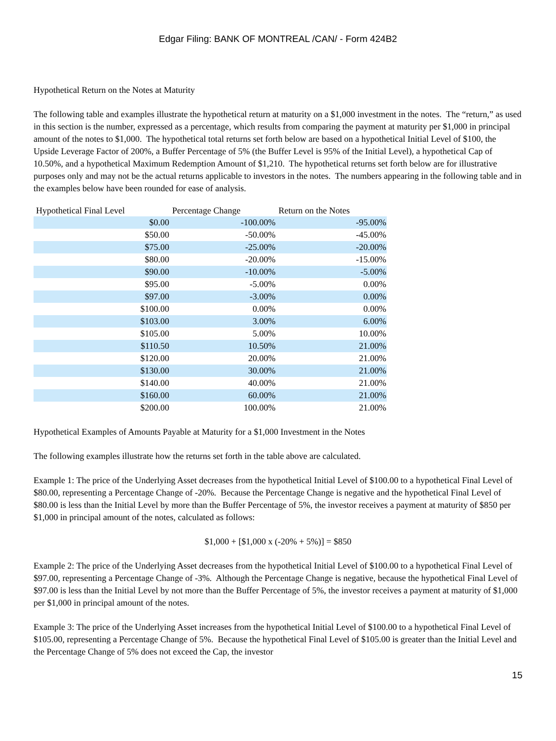Edgar Filing: BANK OF MONTREAL /CAN/ - Form 424B2
Hypothetical Return on the Notes at Maturity
The following table and examples illustrate the hypothetical return at maturity on a $1,000 investment in the notes. The “return,” as used in this section is the number, expressed as a percentage, which results from comparing the payment at maturity per $1,000 in principal amount of the notes to $1,000. The hypothetical total returns set forth below are based on a hypothetical Initial Level of $100, the Upside Leverage Factor of 200%, a Buffer Percentage of 5% (the Buffer Level is 95% of the Initial Level), a hypothetical Cap of 10.50%, and a hypothetical Maximum Redemption Amount of $1,210. The hypothetical returns set forth below are for illustrative purposes only and may not be the actual returns applicable to investors in the notes. The numbers appearing in the following table and in the examples below have been rounded for ease of analysis.
| Hypothetical Final Level | Percentage Change | Return on the Notes |
| --- | --- | --- |
| $0.00 | -100.00% | -95.00% |
| $50.00 | -50.00% | -45.00% |
| $75.00 | -25.00% | -20.00% |
| $80.00 | -20.00% | -15.00% |
| $90.00 | -10.00% | -5.00% |
| $95.00 | -5.00% | 0.00% |
| $97.00 | -3.00% | 0.00% |
| $100.00 | 0.00% | 0.00% |
| $103.00 | 3.00% | 6.00% |
| $105.00 | 5.00% | 10.00% |
| $110.50 | 10.50% | 21.00% |
| $120.00 | 20.00% | 21.00% |
| $130.00 | 30.00% | 21.00% |
| $140.00 | 40.00% | 21.00% |
| $160.00 | 60.00% | 21.00% |
| $200.00 | 100.00% | 21.00% |
Hypothetical Examples of Amounts Payable at Maturity for a $1,000 Investment in the Notes
The following examples illustrate how the returns set forth in the table above are calculated.
Example 1: The price of the Underlying Asset decreases from the hypothetical Initial Level of $100.00 to a hypothetical Final Level of $80.00, representing a Percentage Change of -20%. Because the Percentage Change is negative and the hypothetical Final Level of $80.00 is less than the Initial Level by more than the Buffer Percentage of 5%, the investor receives a payment at maturity of $850 per $1,000 in principal amount of the notes, calculated as follows:
$1,000 + [$1,000 x (-20% + 5%)] = $850
Example 2: The price of the Underlying Asset decreases from the hypothetical Initial Level of $100.00 to a hypothetical Final Level of $97.00, representing a Percentage Change of -3%. Although the Percentage Change is negative, because the hypothetical Final Level of $97.00 is less than the Initial Level by not more than the Buffer Percentage of 5%, the investor receives a payment at maturity of $1,000 per $1,000 in principal amount of the notes.
Example 3: The price of the Underlying Asset increases from the hypothetical Initial Level of $100.00 to a hypothetical Final Level of $105.00, representing a Percentage Change of 5%. Because the hypothetical Final Level of $105.00 is greater than the Initial Level and the Percentage Change of 5% does not exceed the Cap, the investor
15